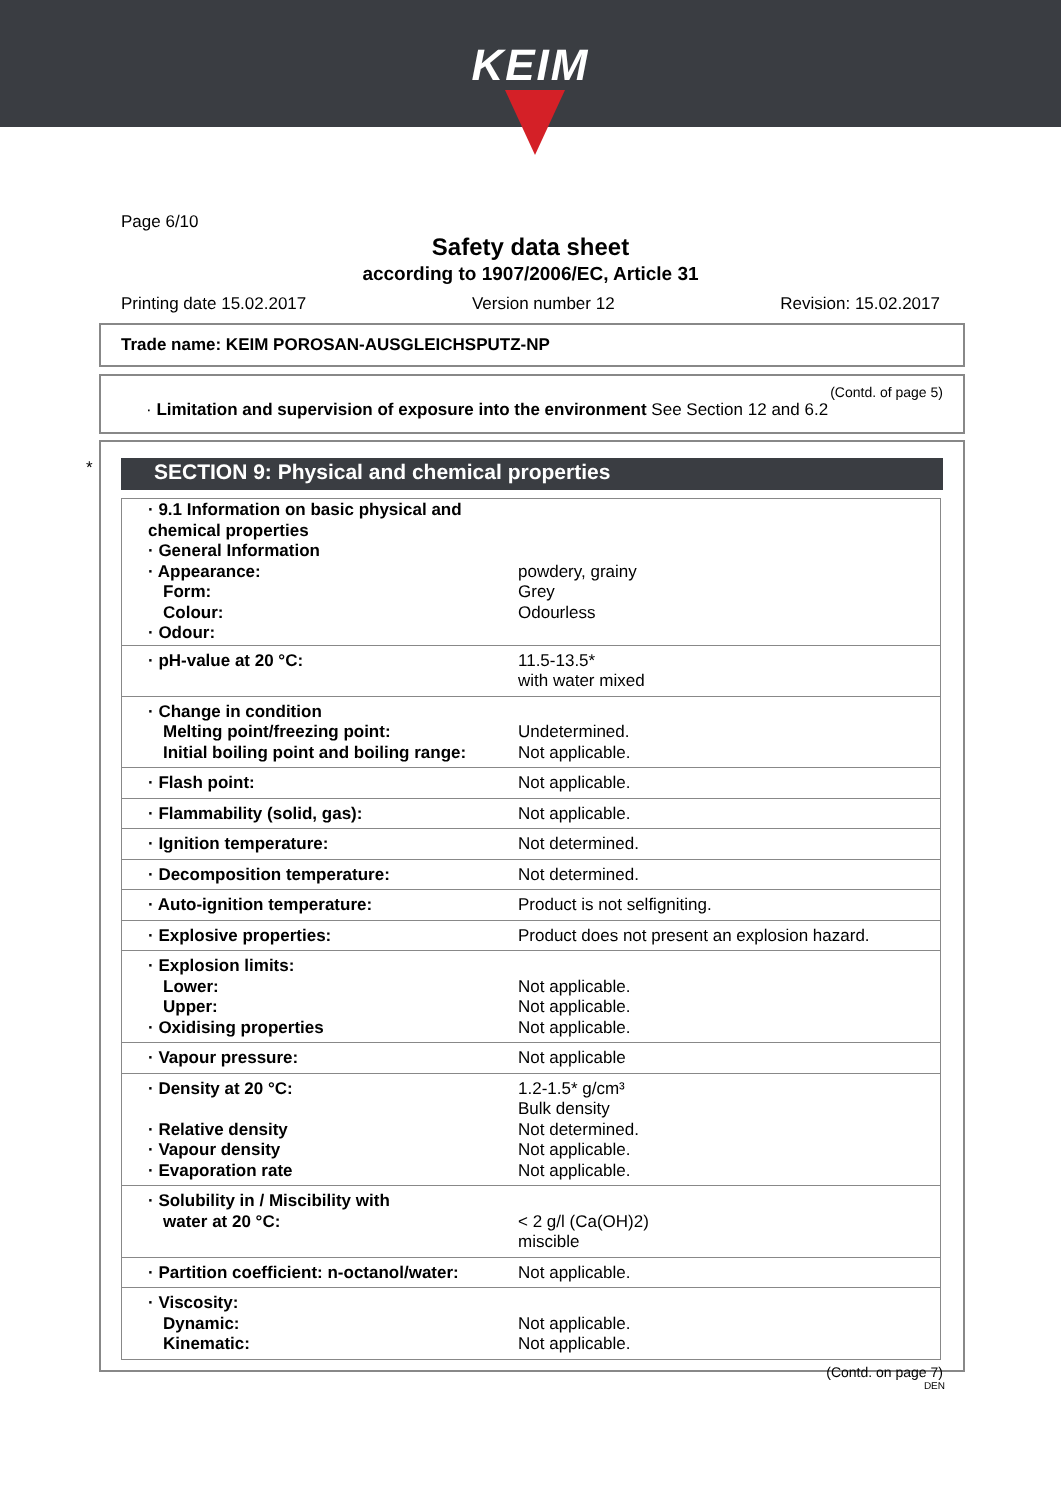KEIM
Page 6/10
Safety data sheet
according to 1907/2006/EC, Article 31
Printing date 15.02.2017 Version number 12 Revision: 15.02.2017
Trade name: KEIM POROSAN-AUSGLEICHSPUTZ-NP
(Contd. of page 5)
· Limitation and supervision of exposure into the environment See Section 12 and 6.2
*
SECTION 9: Physical and chemical properties
| · 9.1 Information on basic physical and chemical properties · General Information · Appearance: Form: Colour: · Odour: | powdery, grainy Grey Odourless |
| · pH-value at 20 °C: | 11.5-13.5* with water mixed |
| · Change in condition Melting point/freezing point: Initial boiling point and boiling range: | Undetermined. Not applicable. |
| · Flash point: | Not applicable. |
| · Flammability (solid, gas): | Not applicable. |
| · Ignition temperature: | Not determined. |
| · Decomposition temperature: | Not determined. |
| · Auto-ignition temperature: | Product is not selfigniting. |
| · Explosive properties: | Product does not present an explosion hazard. |
| · Explosion limits: Lower: Upper: · Oxidising properties | Not applicable. Not applicable. Not applicable. |
| · Vapour pressure: | Not applicable |
| · Density at 20 °C: · Relative density · Vapour density · Evaporation rate | 1.2-1.5* g/cm³ Bulk density Not determined. Not applicable. Not applicable. |
| · Solubility in / Miscibility with water at 20 °C: | < 2 g/l (Ca(OH)2) miscible |
| · Partition coefficient: n-octanol/water: | Not applicable. |
| · Viscosity: Dynamic: Kinematic: | Not applicable. Not applicable. |
(Contd. on page 7)
DEN